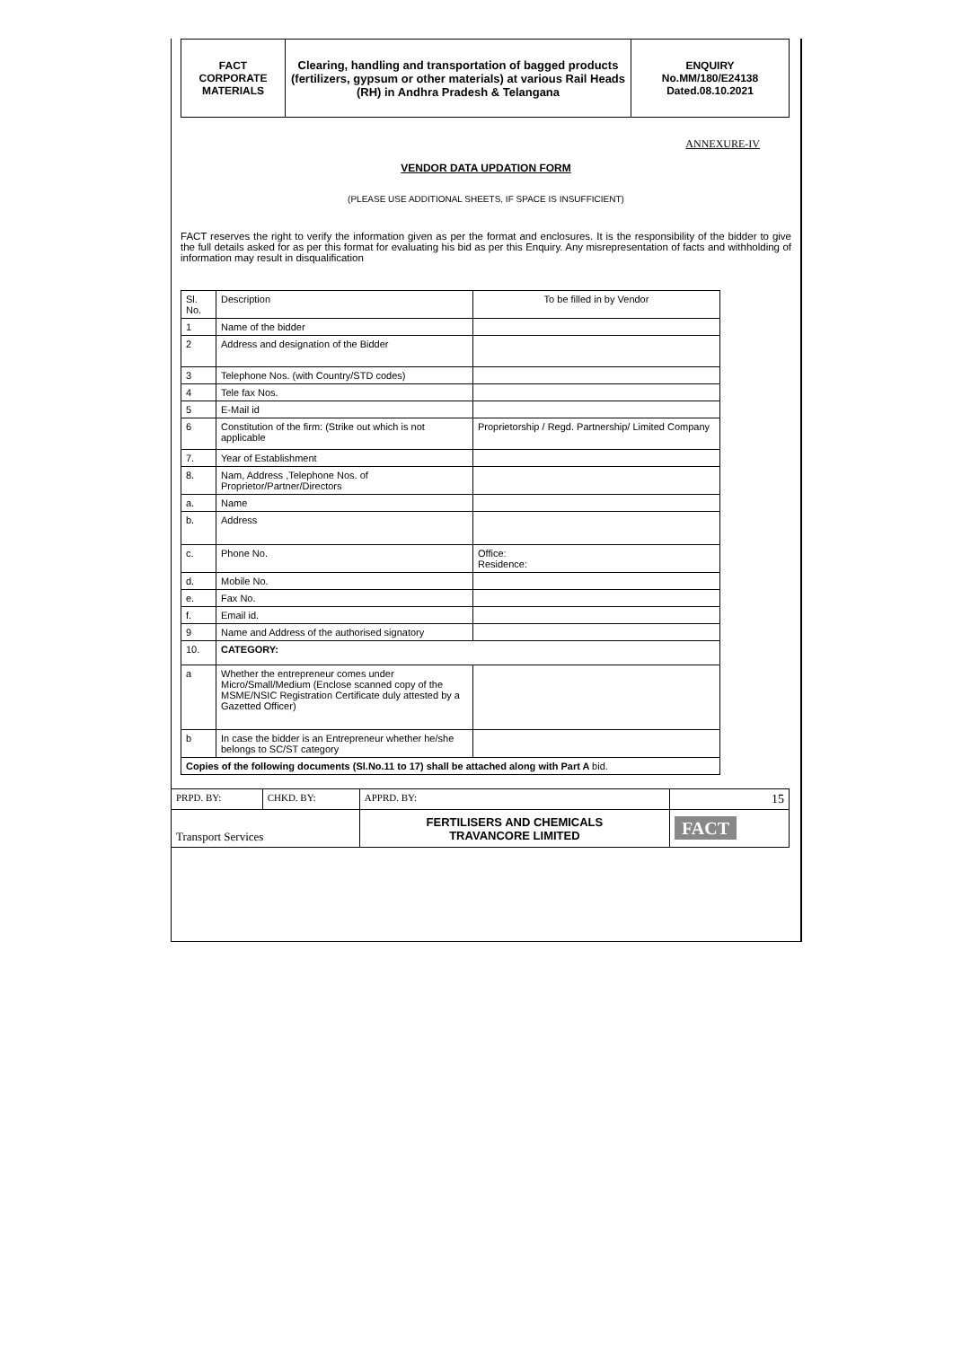| FACT CORPORATE MATERIALS | Clearing, handling and transportation of bagged products (fertilizers, gypsum or other materials) at various Rail Heads (RH) in Andhra Pradesh & Telangana | ENQUIRY No.MM/180/E24138 Dated.08.10.2021 |
ANNEXURE-IV
VENDOR DATA UPDATION FORM
(PLEASE USE ADDITIONAL SHEETS, IF SPACE IS INSUFFICIENT)
FACT reserves the right to verify the information given as per the format and enclosures. It is the responsibility of the bidder to give the full details asked for as per this format for evaluating his bid as per this Enquiry. Any misrepresentation of facts and withholding of information may result in disqualification
| Sl. No. | Description | To be filled in by Vendor |
| 1 | Name of the bidder | |
| 2 | Address and designation of the Bidder | |
| 3 | Telephone Nos. (with Country/STD codes) | |
| 4 | Tele fax Nos. | |
| 5 | E-Mail id | |
| 6 | Constitution of the firm: (Strike out which is not applicable | Proprietorship / Regd. Partnership/ Limited Company |
| 7. | Year of Establishment | |
| 8. | Nam, Address ,Telephone Nos. of Proprietor/Partner/Directors | |
| a. | Name | |
| b. | Address | |
| c. | Phone No. | Office: Residence: |
| d. | Mobile No. | |
| e. | Fax No. | |
| f. | Email id. | |
| 9 | Name and Address of the authorised signatory | |
| 10. | CATEGORY: | |
| a | Whether the entrepreneur comes under Micro/Small/Medium (Enclose scanned copy of the MSME/NSIC Registration Certificate duly attested by a Gazetted Officer) | |
| b | In case the bidder is an Entrepreneur whether he/she belongs to SC/ST category | |
| Copies of the following documents (Sl.No.11 to 17) shall be attached along with Part A bid. | | |
| PRPD. BY: | CHKD. BY: | APPRD. BY: | 15 |
| Transport Services | | FERTILISERS AND CHEMICALS TRAVANCORE LIMITED | FACT |